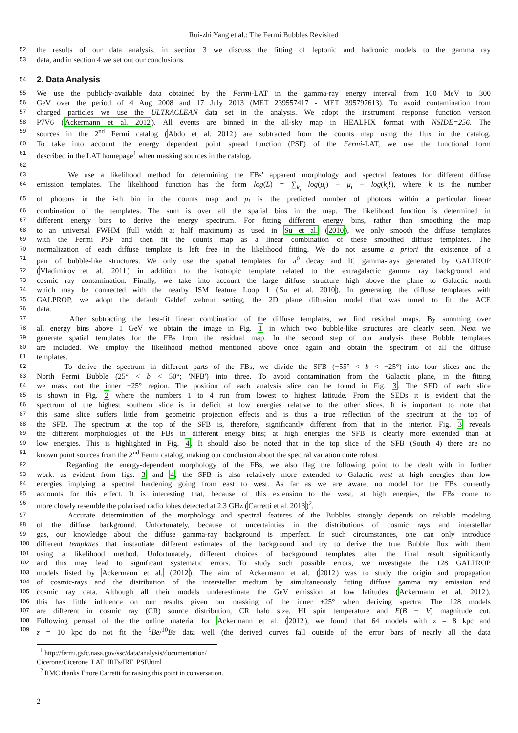Rui-zhi Yang et al.: The Fermi Bubbles Revisited
52 the results of our data analysis, in section 3 we discuss the fitting of leptonic and hadronic models to the gamma ray
53 data, and in section 4 we set out our conclusions.
54
2. Data Analysis
55 We use the publicly-available data obtained by the Fermi-LAT in the gamma-ray energy interval from 100 MeV to 300
56 GeV over the period of 4 Aug 2008 and 17 July 2013 (MET 239557417 - MET 395797613). To avoid contamination from
57 charged particles we use the ULTRACLEAN data set in the analysis. We adopt the instrument response function version
58 P7V6 (Ackermann et al. 2012). All events are binned in the all-sky map in HEALPIX format with NSIDE=256. The
59 sources in the 2<sup>nd</sup> Fermi catalog (Abdo et al. 2012) are subtracted from the counts map using the flux in the catalog.
60 To take into account the energy dependent point spread function (PSF) of the Fermi-LAT, we use the functional form
61 described in the LAT homepage<sup>1</sup> when masking sources in the catalog.
62
63 We use a likelihood method for determining the FBs' apparent morphology and spectral features for different diffuse
64 emission templates. The likelihood function has the form log(L) = ∑<sub>k<sub>i</sub></sub> log(μ<sub>i</sub>) − μ<sub>i</sub> − log(k<sub>i</sub>!), where k is the number
65 of photons in the i-th bin in the counts map and μ<sub>i</sub> is the predicted number of photons within a particular linear
66 combination of the templates. The sum is over all the spatial bins in the map. The likelihood function is determined in
67 different energy bins to derive the energy spectrum. For fitting different energy bins, rather than smoothing the map
68 to an universal FWHM (full width at half maximum) as used in Su et al. (2010), we only smooth the diffuse templates
69 with the Fermi PSF and then fit the counts map as a linear combination of these smoothed diffuse templates. The
70 normalization of each diffuse template is left free in the likelihood fitting. We do not assume a priori the existence of a
71 pair of bubble-like structures. We only use the spatial templates for π<sup>0</sup> decay and IC gamma-rays generated by GALPROP
72 (Vladimirov et al. 2011) in addition to the isotropic template related to the extragalactic gamma ray background and
73 cosmic ray contamination. Finally, we take into account the large diffuse structure high above the plane to Galactic north
74 which may be connected with the nearby ISM feature Loop 1 (Su et al. 2010). In generating the diffuse templates with
75 GALPROP, we adopt the default Galdef webrun setting, the 2D plane diffusion model that was tuned to fit the ACE
76 data.
77 After subtracting the best-fit linear combination of the diffuse templates, we find residual maps. By summing over
78 all energy bins above 1 GeV we obtain the image in Fig. 1 in which two bubble-like structures are clearly seen. Next we
79 generate spatial templates for the FBs from the residual map. In the second step of our analysis these Bubble templates
80 are included. We employ the likelihood method mentioned above once again and obtain the spectrum of all the diffuse
81 templates.
82 To derive the spectrum in different parts of the FBs, we divide the SFB (−55° < b < −25°) into four slices and the
83 North Fermi Bubble (25° < b < 50°; 'NFB') into three. To avoid contamination from the Galactic plane, in the fitting
84 we mask out the inner ±25° region. The position of each analysis slice can be found in Fig. 3. The SED of each slice
85 is shown in Fig. 2 where the numbers 1 to 4 run from lowest to highest latitude. From the SEDs it is evident that the
86 spectrum of the highest southern slice is in deficit at low energies relative to the other slices. It is important to note that
87 this same slice suffers little from geometric projection effects and is thus a true reflection of the spectrum at the top of
88 the SFB. The spectrum at the top of the SFB is, therefore, significantly different from that in the interior. Fig. 3 reveals
89 the different morphologies of the FBs in different energy bins; at high energies the SFB is clearly more extended than at
90 low energies. This is highlighted in Fig. 4. It should also be noted that in the top slice of the SFB (South 4) there are no
91 known point sources from the 2<sup>nd</sup> Fermi catalog, making our conclusion about the spectral variation quite robust.
92 Regarding the energy-dependent morphology of the FBs, we also flag the following point to be dealt with in further
93 work: as evident from figs. 3 and 4, the SFB is also relatively more extended to Galactic west at high energies than low
94 energies implying a spectral hardening going from east to west. As far as we are aware, no model for the FBs currently
95 accounts for this effect. It is interesting that, because of this extension to the west, at high energies, the FBs come to
96 more closely resemble the polarised radio lobes detected at 2.3 GHz (Carretti et al. 2013)<sup>2</sup>.
97 Accurate determination of the morphology and spectral features of the Bubbles strongly depends on reliable modeling
98 of the diffuse background. Unfortunately, because of uncertainties in the distributions of cosmic rays and interstellar
99 gas, our knowledge about the diffuse gamma-ray background is imperfect. In such circumstances, one can only introduce
100 different templates that instantiate different estimates of the background and try to derive the true Bubble flux with them
101 using a likelihood method. Unfortunately, different choices of background templates alter the final result significantly
102 and this may lead to significant systematic errors. To study such possible errors, we investigate the 128 GALPROP
103 models listed by Ackermann et al. (2012). The aim of Ackermann et al. (2012) was to study the origin and propagation
104 of cosmic-rays and the distribution of the interstellar medium by simultaneously fitting diffuse gamma ray emission and
105 cosmic ray data. Although all their models underestimate the GeV emission at low latitudes (Ackermann et al. 2012),
106 this has little influence on our results given our masking of the inner ±25° when deriving spectra. The 128 models
107 are different in cosmic ray (CR) source distribution, CR halo size, HI spin temperature and E(B − V) magnitude cut.
108 Following perusal of the the online material for Ackermann et al. (2012), we found that 64 models with z = 8 kpc and
109 z = 10 kpc do not fit the <sup>9</sup>Be/<sup>10</sup>Be data well (the derived curves fall outside of the error bars of nearly all the data
<sup>1</sup> http://fermi.gsfc.nasa.gov/ssc/data/analysis/documentation/
Cicerone/Cicerone_LAT_IRFs/IRF_PSF.html
<sup>2</sup> RMC thanks Ettore Carretti for raising this point in conversation.
2